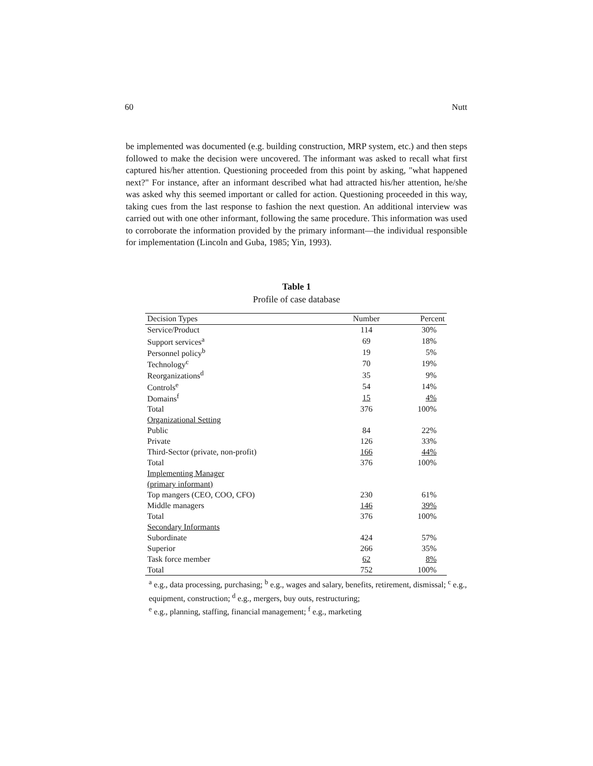60 Nutt
be implemented was documented (e.g. building construction, MRP system, etc.) and then steps followed to make the decision were uncovered. The informant was asked to recall what first captured his/her attention. Questioning proceeded from this point by asking, "what happened next?" For instance, after an informant described what had attracted his/her attention, he/she was asked why this seemed important or called for action. Questioning proceeded in this way, taking cues from the last response to fashion the next question. An additional interview was carried out with one other informant, following the same procedure. This information was used to corroborate the information provided by the primary informant—the individual responsible for implementation (Lincoln and Guba, 1985; Yin, 1993).
Table 1
Profile of case database
| Decision Types | Number | Percent |
| --- | --- | --- |
| Service/Product | 114 | 30% |
| Support services<sup>a</sup> | 69 | 18% |
| Personnel policy<sup>b</sup> | 19 | 5% |
| Technology<sup>c</sup> | 70 | 19% |
| Reorganizations<sup>d</sup> | 35 | 9% |
| Controls<sup>e</sup> | 54 | 14% |
| Domains<sup>f</sup> | 15 | 4% |
| Total | 376 | 100% |
| Organizational Setting | | |
| Public | 84 | 22% |
| Private | 126 | 33% |
| Third-Sector (private, non-profit) | 166 | 44% |
| Total | 376 | 100% |
| Implementing Manager | | |
| (primary informant) | | |
| Top mangers (CEO, COO, CFO) | 230 | 61% |
| Middle managers | 146 | 39% |
| Total | 376 | 100% |
| Secondary Informants | | |
| Subordinate | 424 | 57% |
| Superior | 266 | 35% |
| Task force member | 62 | 8% |
| Total | 752 | 100% |
<sup>a</sup> e.g., data processing, purchasing; <sup>b</sup> e.g., wages and salary, benefits, retirement, dismissal; <sup>c</sup> e.g., equipment, construction; <sup>d</sup> e.g., mergers, buy outs, restructuring;
<sup>e</sup> e.g., planning, staffing, financial management; <sup>f</sup> e.g., marketing